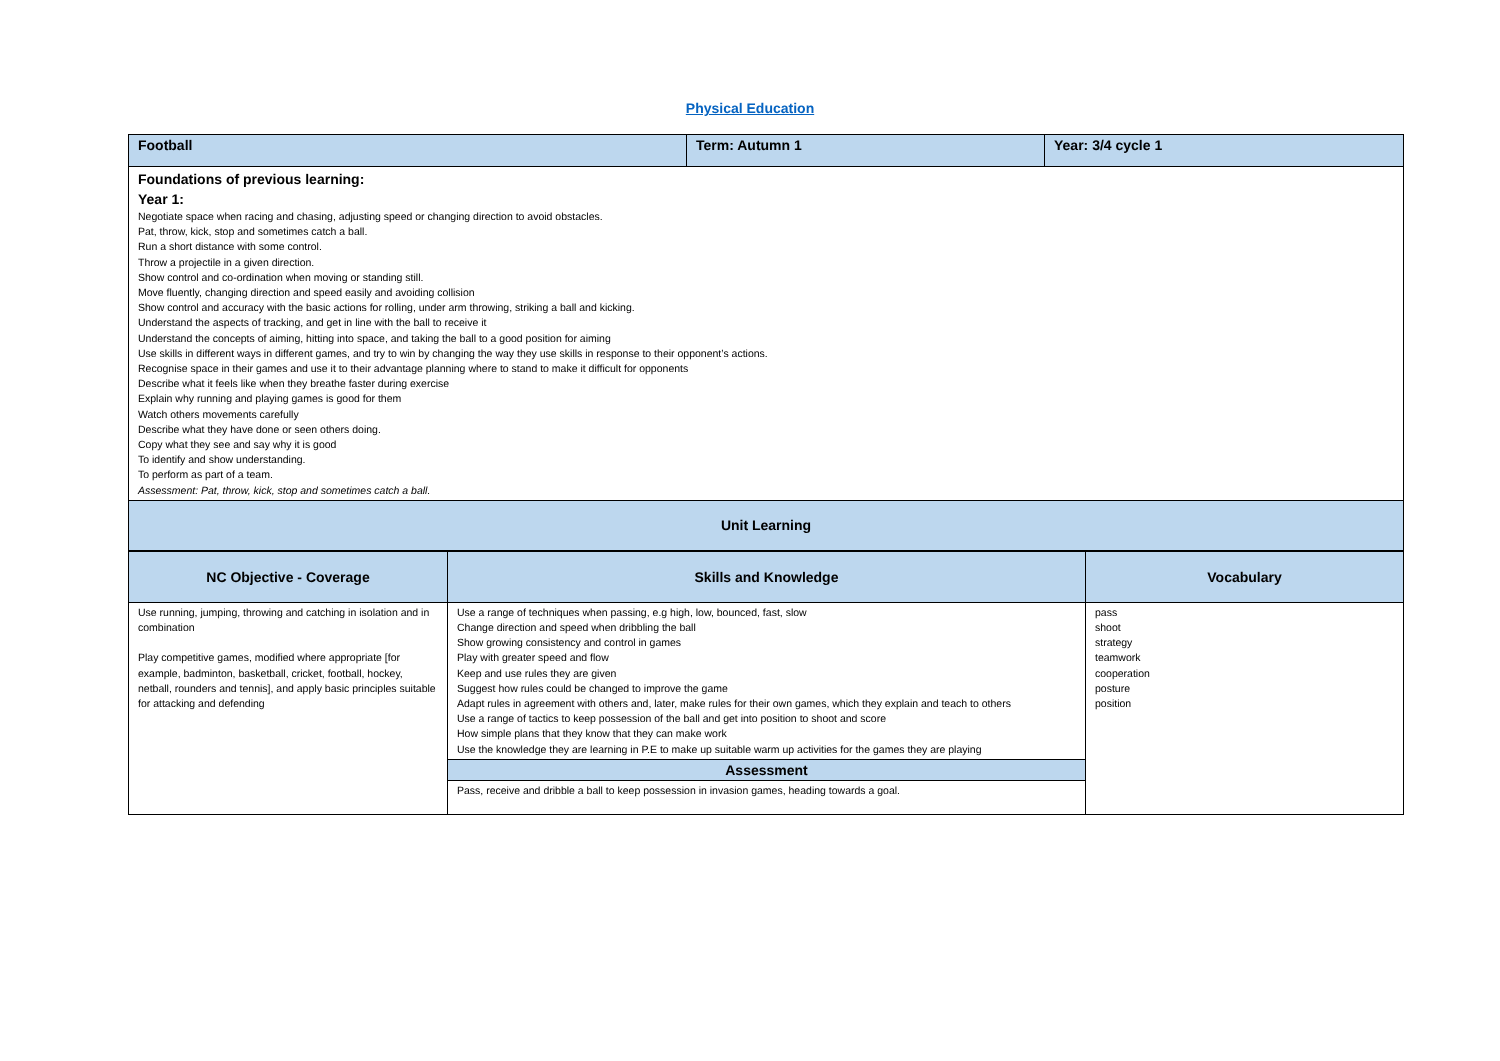Physical Education
| Football | Term: Autumn 1 | Year: 3/4 cycle 1 |
| Foundations of previous learning: Year 1: Negotiate space when racing and chasing, adjusting speed or changing direction to avoid obstacles. Pat, throw, kick, stop and sometimes catch a ball. Run a short distance with some control. Throw a projectile in a given direction. Show control and co-ordination when moving or standing still. Move fluently, changing direction and speed easily and avoiding collision Show control and accuracy with the basic actions for rolling, under arm throwing, striking a ball and kicking. Understand the aspects of tracking, and get in line with the ball to receive it Understand the concepts of aiming, hitting into space, and taking the ball to a good position for aiming Use skills in different ways in different games, and try to win by changing the way they use skills in response to their opponent’s actions. Recognise space in their games and use it to their advantage planning where to stand to make it difficult for opponents Describe what it feels like when they breathe faster during exercise Explain why running and playing games is good for them Watch others movements carefully Describe what they have done or seen others doing. Copy what they see and say why it is good To identify and show understanding. To perform as part of a team. Assessment: Pat, throw, kick, stop and sometimes catch a ball. | | |
| Unit Learning | | |
| NC Objective - Coverage | Skills and Knowledge | Vocabulary |
| Use running, jumping, throwing and catching in isolation and in combination Play competitive games, modified where appropriate [for example, badminton, basketball, cricket, football, hockey, netball, rounders and tennis], and apply basic principles suitable for attacking and defending | Use a range of techniques when passing, e.g high, low, bounced, fast, slow Change direction and speed when dribbling the ball Show growing consistency and control in games Play with greater speed and flow Keep and use rules they are given Suggest how rules could be changed to improve the game Adapt rules in agreement with others and, later, make rules for their own games, which they explain and teach to others Use a range of tactics to keep possession of the ball and get into position to shoot and score How simple plans that they know that they can make work Use the knowledge they are learning in P.E to make up suitable warm up activities for the games they are playing | pass shoot strategy teamwork cooperation posture position |
| | Assessment | |
| | Pass, receive and dribble a ball to keep possession in invasion games, heading towards a goal. | |